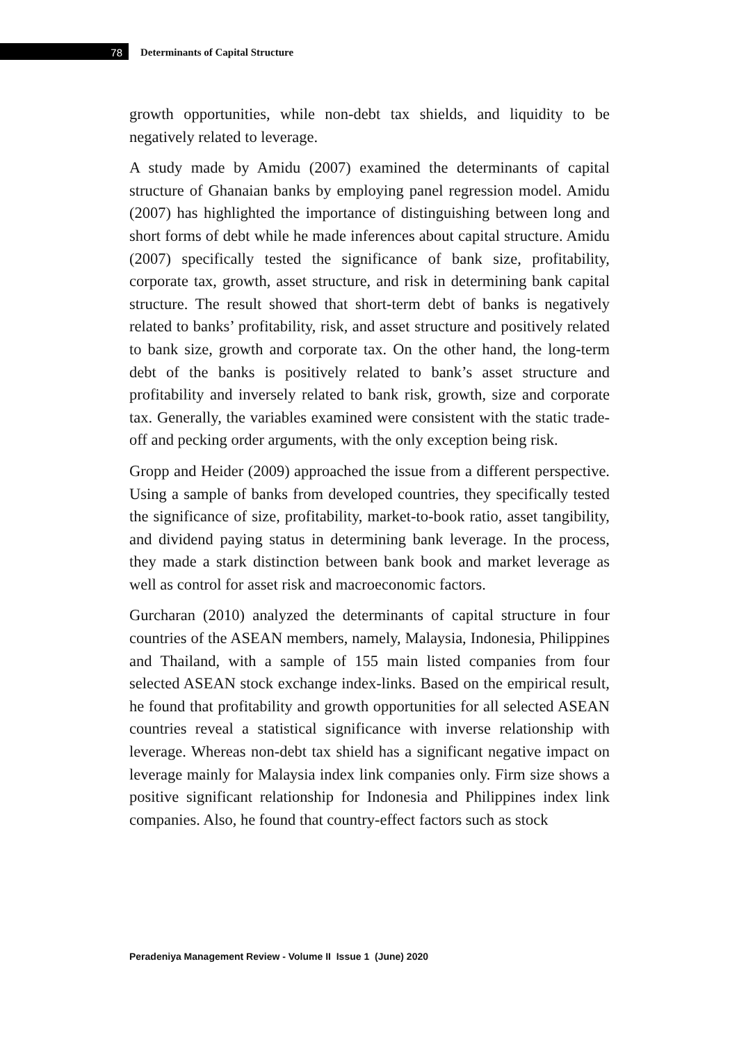78 Determinants of Capital Structure
growth opportunities, while non-debt tax shields, and liquidity to be negatively related to leverage.
A study made by Amidu (2007) examined the determinants of capital structure of Ghanaian banks by employing panel regression model. Amidu (2007) has highlighted the importance of distinguishing between long and short forms of debt while he made inferences about capital structure. Amidu (2007) specifically tested the significance of bank size, profitability, corporate tax, growth, asset structure, and risk in determining bank capital structure. The result showed that short-term debt of banks is negatively related to banks’ profitability, risk, and asset structure and positively related to bank size, growth and corporate tax. On the other hand, the long-term debt of the banks is positively related to bank’s asset structure and profitability and inversely related to bank risk, growth, size and corporate tax. Generally, the variables examined were consistent with the static trade-off and pecking order arguments, with the only exception being risk.
Gropp and Heider (2009) approached the issue from a different perspective. Using a sample of banks from developed countries, they specifically tested the significance of size, profitability, market-to-book ratio, asset tangibility, and dividend paying status in determining bank leverage. In the process, they made a stark distinction between bank book and market leverage as well as control for asset risk and macroeconomic factors.
Gurcharan (2010) analyzed the determinants of capital structure in four countries of the ASEAN members, namely, Malaysia, Indonesia, Philippines and Thailand, with a sample of 155 main listed companies from four selected ASEAN stock exchange index-links. Based on the empirical result, he found that profitability and growth opportunities for all selected ASEAN countries reveal a statistical significance with inverse relationship with leverage. Whereas non-debt tax shield has a significant negative impact on leverage mainly for Malaysia index link companies only. Firm size shows a positive significant relationship for Indonesia and Philippines index link companies. Also, he found that country-effect factors such as stock
Peradeniya Management Review - Volume II Issue 1 (June) 2020